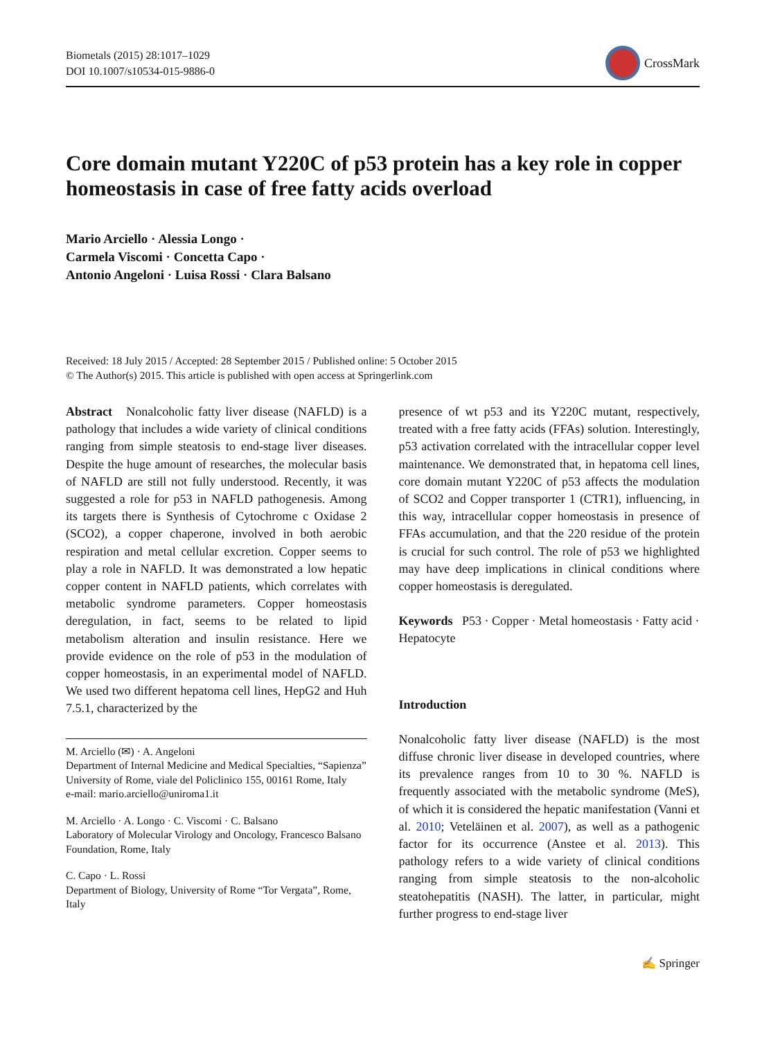Biometals (2015) 28:1017–1029
DOI 10.1007/s10534-015-9886-0
CrossMark
Core domain mutant Y220C of p53 protein has a key role in copper homeostasis in case of free fatty acids overload
Mario Arciello · Alessia Longo ·
Carmela Viscomi · Concetta Capo ·
Antonio Angeloni · Luisa Rossi · Clara Balsano
Received: 18 July 2015 / Accepted: 28 September 2015 / Published online: 5 October 2015
© The Author(s) 2015. This article is published with open access at Springerlink.com
Abstract Nonalcoholic fatty liver disease (NAFLD) is a pathology that includes a wide variety of clinical conditions ranging from simple steatosis to end-stage liver diseases. Despite the huge amount of researches, the molecular basis of NAFLD are still not fully understood. Recently, it was suggested a role for p53 in NAFLD pathogenesis. Among its targets there is Synthesis of Cytochrome c Oxidase 2 (SCO2), a copper chaperone, involved in both aerobic respiration and metal cellular excretion. Copper seems to play a role in NAFLD. It was demonstrated a low hepatic copper content in NAFLD patients, which correlates with metabolic syndrome parameters. Copper homeostasis deregulation, in fact, seems to be related to lipid metabolism alteration and insulin resistance. Here we provide evidence on the role of p53 in the modulation of copper homeostasis, in an experimental model of NAFLD. We used two different hepatoma cell lines, HepG2 and Huh 7.5.1, characterized by the
M. Arciello (✉) · A. Angeloni
Department of Internal Medicine and Medical Specialties, “Sapienza” University of Rome, viale del Policlinico 155, 00161 Rome, Italy
e-mail: mario.arciello@uniroma1.it
M. Arciello · A. Longo · C. Viscomi · C. Balsano
Laboratory of Molecular Virology and Oncology, Francesco Balsano Foundation, Rome, Italy
C. Capo · L. Rossi
Department of Biology, University of Rome “Tor Vergata”, Rome, Italy
presence of wt p53 and its Y220C mutant, respectively, treated with a free fatty acids (FFAs) solution. Interestingly, p53 activation correlated with the intracellular copper level maintenance. We demonstrated that, in hepatoma cell lines, core domain mutant Y220C of p53 affects the modulation of SCO2 and Copper transporter 1 (CTR1), influencing, in this way, intracellular copper homeostasis in presence of FFAs accumulation, and that the 220 residue of the protein is crucial for such control. The role of p53 we highlighted may have deep implications in clinical conditions where copper homeostasis is deregulated.
Keywords P53 · Copper · Metal homeostasis · Fatty acid · Hepatocyte
Introduction
Nonalcoholic fatty liver disease (NAFLD) is the most diffuse chronic liver disease in developed countries, where its prevalence ranges from 10 to 30 %. NAFLD is frequently associated with the metabolic syndrome (MeS), of which it is considered the hepatic manifestation (Vanni et al. 2010; Veteläinen et al. 2007), as well as a pathogenic factor for its occurrence (Anstee et al. 2013). This pathology refers to a wide variety of clinical conditions ranging from simple steatosis to the non-alcoholic steatohepatitis (NASH). The latter, in particular, might further progress to end-stage liver
✍ Springer